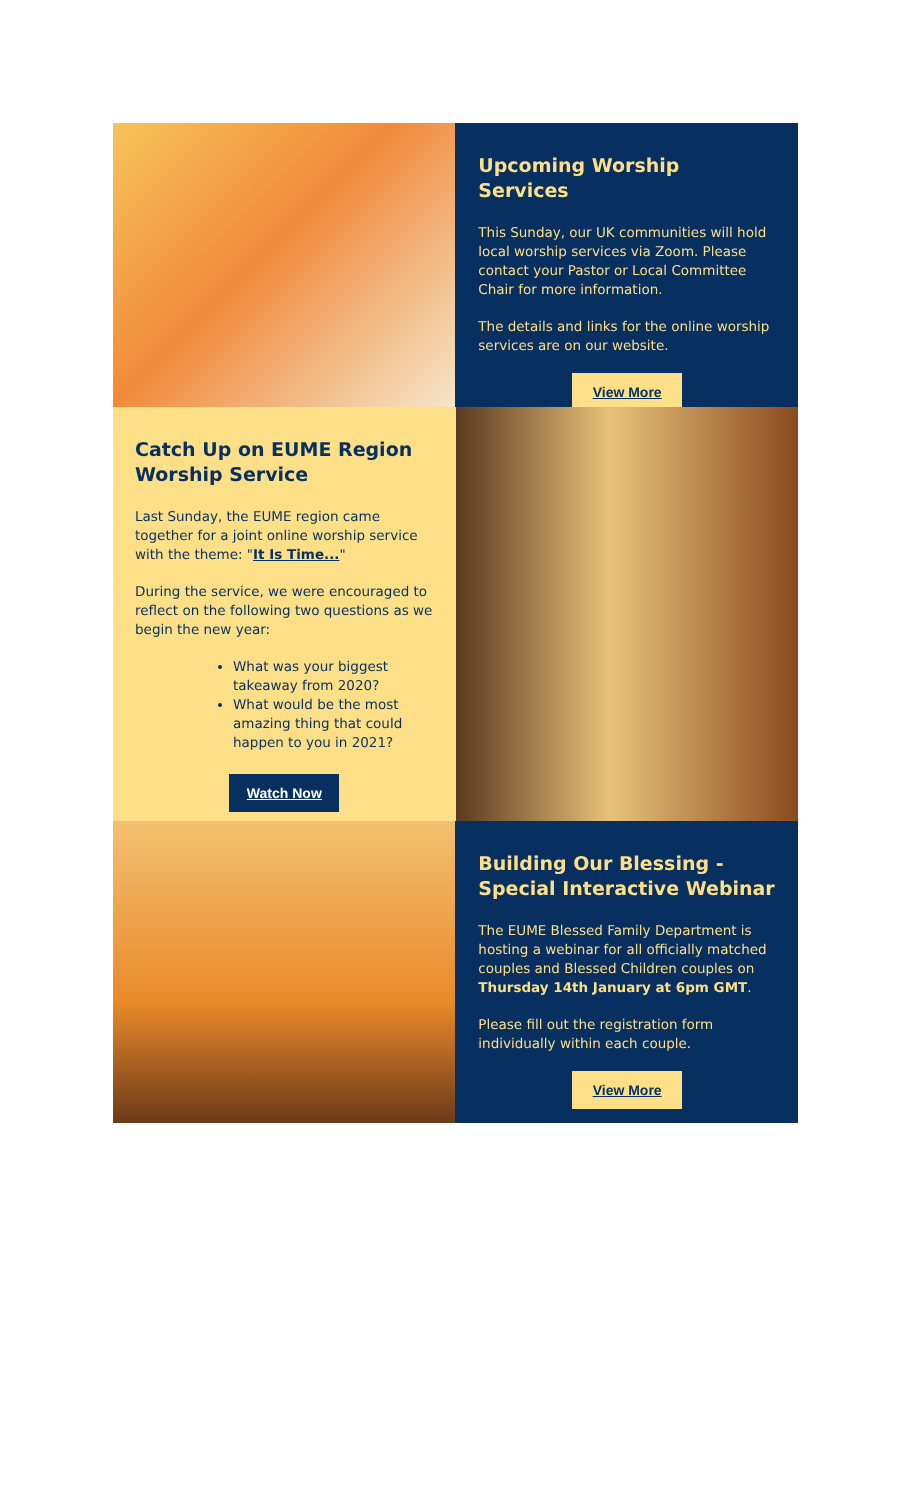Upcoming Worship Services
This Sunday, our UK communities will hold local worship services via Zoom. Please contact your Pastor or Local Committee Chair for more information.
The details and links for the online worship services are on our website.
View More
Catch Up on EUME Region Worship Service
Last Sunday, the EUME region came together for a joint online worship service with the theme: "It Is Time..."
During the service, we were encouraged to reflect on the following two questions as we begin the new year:
What was your biggest takeaway from 2020?
What would be the most amazing thing that could happen to you in 2021?
Watch Now
Building Our Blessing - Special Interactive Webinar
The EUME Blessed Family Department is hosting a webinar for all officially matched couples and Blessed Children couples on Thursday 14th January at 6pm GMT.
Please fill out the registration form individually within each couple.
View More